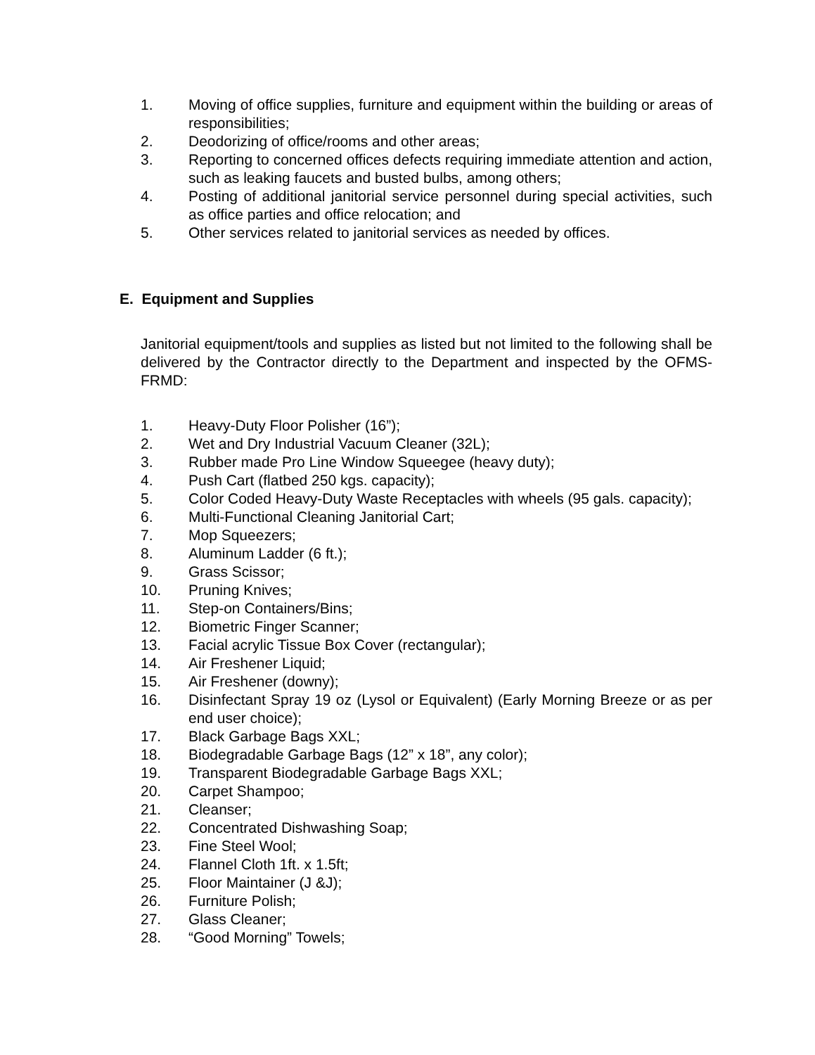1. Moving of office supplies, furniture and equipment within the building or areas of responsibilities;
2. Deodorizing of office/rooms and other areas;
3. Reporting to concerned offices defects requiring immediate attention and action, such as leaking faucets and busted bulbs, among others;
4. Posting of additional janitorial service personnel during special activities, such as office parties and office relocation; and
5. Other services related to janitorial services as needed by offices.
E. Equipment and Supplies
Janitorial equipment/tools and supplies as listed but not limited to the following shall be delivered by the Contractor directly to the Department and inspected by the OFMS-FRMD:
1. Heavy-Duty Floor Polisher (16”);
2. Wet and Dry Industrial Vacuum Cleaner (32L);
3. Rubber made Pro Line Window Squeegee (heavy duty);
4. Push Cart (flatbed 250 kgs. capacity);
5. Color Coded Heavy-Duty Waste Receptacles with wheels (95 gals. capacity);
6. Multi-Functional Cleaning Janitorial Cart;
7. Mop Squeezers;
8. Aluminum Ladder (6 ft.);
9. Grass Scissor;
10. Pruning Knives;
11. Step-on Containers/Bins;
12. Biometric Finger Scanner;
13. Facial acrylic Tissue Box Cover (rectangular);
14. Air Freshener Liquid;
15. Air Freshener (downy);
16. Disinfectant Spray 19 oz (Lysol or Equivalent) (Early Morning Breeze or as per end user choice);
17. Black Garbage Bags XXL;
18. Biodegradable Garbage Bags (12” x 18”, any color);
19. Transparent Biodegradable Garbage Bags XXL;
20. Carpet Shampoo;
21. Cleanser;
22. Concentrated Dishwashing Soap;
23. Fine Steel Wool;
24. Flannel Cloth 1ft. x 1.5ft;
25. Floor Maintainer (J &J);
26. Furniture Polish;
27. Glass Cleaner;
28. “Good Morning” Towels;